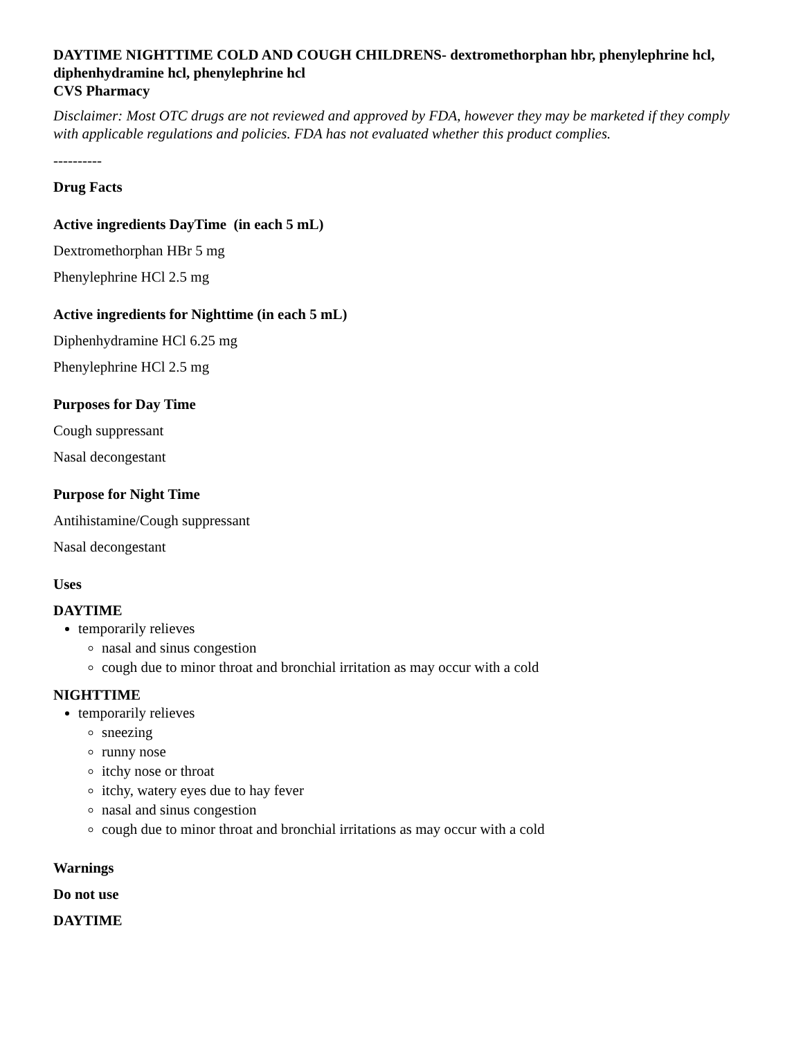DAYTIME NIGHTTIME COLD AND COUGH CHILDRENS- dextromethorphan hbr, phenylephrine hcl, diphenhydramine hcl, phenylephrine hcl
CVS Pharmacy
Disclaimer: Most OTC drugs are not reviewed and approved by FDA, however they may be marketed if they comply with applicable regulations and policies. FDA has not evaluated whether this product complies.
----------
Drug Facts
Active ingredients DayTime (in each 5 mL)
Dextromethorphan HBr 5 mg
Phenylephrine HCl 2.5 mg
Active ingredients for Nighttime (in each 5 mL)
Diphenhydramine HCl 6.25 mg
Phenylephrine HCl 2.5 mg
Purposes for Day Time
Cough suppressant
Nasal decongestant
Purpose for Night Time
Antihistamine/Cough suppressant
Nasal decongestant
Uses
DAYTIME
temporarily relieves
nasal and sinus congestion
cough due to minor throat and bronchial irritation as may occur with a cold
NIGHTTIME
temporarily relieves
sneezing
runny nose
itchy nose or throat
itchy, watery eyes due to hay fever
nasal and sinus congestion
cough due to minor throat and bronchial irritations as may occur with a cold
Warnings
Do not use
DAYTIME